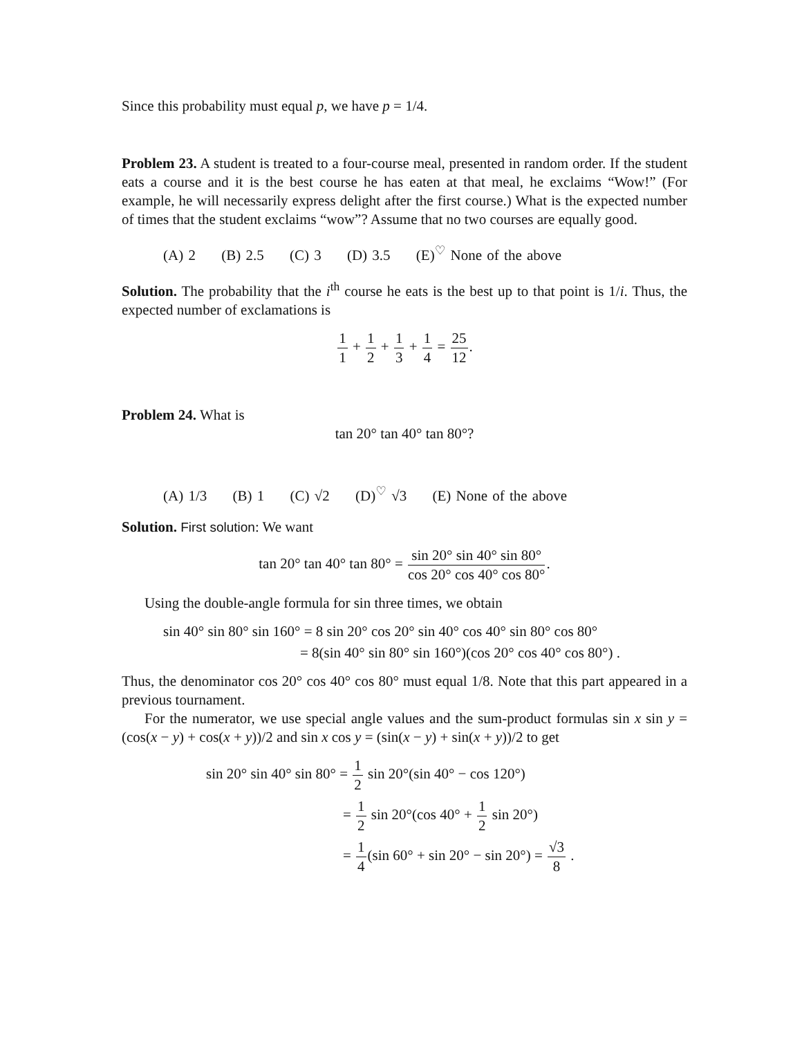Since this probability must equal p, we have p = 1/4.
Problem 23. A student is treated to a four-course meal, presented in random order. If the student eats a course and it is the best course he has eaten at that meal, he exclaims “Wow!” (For example, he will necessarily express delight after the first course.) What is the expected number of times that the student exclaims “wow”? Assume that no two courses are equally good.
(A) 2 (B) 2.5 (C) 3 (D) 3.5 (E)<sup>♡</sup> None of the above
Solution. The probability that the i<sup>th</sup> course he eats is the best up to that point is 1/i. Thus, the expected number of exclamations is
1 1 + 1 2 + 1 3 + 1 4 = 25 12.
Problem 24. What is
tan 20° tan 40° tan 80°?
(A) 1/3 (B) 1 (C) √2 (D)<sup>♡</sup> √3 (E) None of the above
Solution. First solution: We want
tan 20° tan 40° tan 80° = sin 20° sin 40° sin 80° cos 20° cos 40° cos 80°.
Using the double-angle formula for sin three times, we obtain
sin 40° sin 80° sin 160° = 8 sin 20° cos 20° sin 40° cos 40° sin 80° cos 80°
= 8(sin 40° sin 80° sin 160°)(cos 20° cos 40° cos 80°) .
Thus, the denominator cos 20° cos 40° cos 80° must equal 1/8. Note that this part appeared in a previous tournament.
For the numerator, we use special angle values and the sum-product formulas sin x sin y = (cos(x − y) + cos(x + y))/2 and sin x cos y = (sin(x − y) + sin(x + y))/2 to get
sin 20° sin 40° sin 80° = 1 2 sin 20°(sin 40° − cos 120°)
= 1 2 sin 20°(cos 40° + 1 2 sin 20°)
= 1 4(sin 60° + sin 20° − sin 20°) = √3 8 .